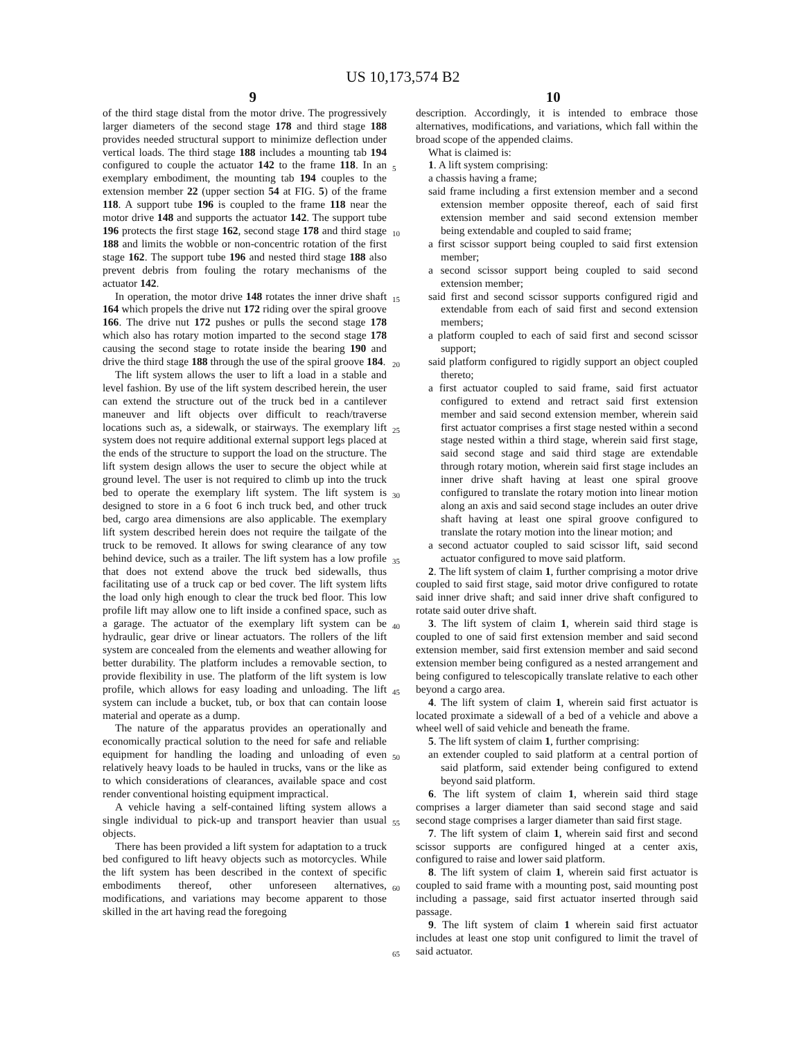US 10,173,574 B2
9 10
of the third stage distal from the motor drive. The progressively larger diameters of the second stage 178 and third stage 188 provides needed structural support to minimize deflection under vertical loads. The third stage 188 includes a mounting tab 194 configured to couple the actuator 142 to the frame 118. In an exemplary embodiment, the mounting tab 194 couples to the extension member 22 (upper section 54 at FIG. 5) of the frame 118. A support tube 196 is coupled to the frame 118 near the motor drive 148 and supports the actuator 142. The support tube 196 protects the first stage 162, second stage 178 and third stage 188 and limits the wobble or non-concentric rotation of the first stage 162. The support tube 196 and nested third stage 188 also prevent debris from fouling the rotary mechanisms of the actuator 142.
In operation, the motor drive 148 rotates the inner drive shaft 164 which propels the drive nut 172 riding over the spiral groove 166. The drive nut 172 pushes or pulls the second stage 178 which also has rotary motion imparted to the second stage 178 causing the second stage to rotate inside the bearing 190 and drive the third stage 188 through the use of the spiral groove 184.
The lift system allows the user to lift a load in a stable and level fashion. By use of the lift system described herein, the user can extend the structure out of the truck bed in a cantilever maneuver and lift objects over difficult to reach/traverse locations such as, a sidewalk, or stairways. The exemplary lift system does not require additional external support legs placed at the ends of the structure to support the load on the structure. The lift system design allows the user to secure the object while at ground level. The user is not required to climb up into the truck bed to operate the exemplary lift system. The lift system is designed to store in a 6 foot 6 inch truck bed, and other truck bed, cargo area dimensions are also applicable. The exemplary lift system described herein does not require the tailgate of the truck to be removed. It allows for swing clearance of any tow behind device, such as a trailer. The lift system has a low profile that does not extend above the truck bed sidewalls, thus facilitating use of a truck cap or bed cover. The lift system lifts the load only high enough to clear the truck bed floor. This low profile lift may allow one to lift inside a confined space, such as a garage. The actuator of the exemplary lift system can be hydraulic, gear drive or linear actuators. The rollers of the lift system are concealed from the elements and weather allowing for better durability. The platform includes a removable section, to provide flexibility in use. The platform of the lift system is low profile, which allows for easy loading and unloading. The lift system can include a bucket, tub, or box that can contain loose material and operate as a dump.
The nature of the apparatus provides an operationally and economically practical solution to the need for safe and reliable equipment for handling the loading and unloading of even relatively heavy loads to be hauled in trucks, vans or the like as to which considerations of clearances, available space and cost render conventional hoisting equipment impractical.
A vehicle having a self-contained lifting system allows a single individual to pick-up and transport heavier than usual objects.
There has been provided a lift system for adaptation to a truck bed configured to lift heavy objects such as motorcycles. While the lift system has been described in the context of specific embodiments thereof, other unforeseen alternatives, modifications, and variations may become apparent to those skilled in the art having read the foregoing
5
10
15
20
25
30
35
40
45
50
55
60
65
description. Accordingly, it is intended to embrace those alternatives, modifications, and variations, which fall within the broad scope of the appended claims.
What is claimed is:
1. A lift system comprising:
a chassis having a frame;
said frame including a first extension member and a second extension member opposite thereof, each of said first extension member and said second extension member being extendable and coupled to said frame;
a first scissor support being coupled to said first extension member;
a second scissor support being coupled to said second extension member;
said first and second scissor supports configured rigid and extendable from each of said first and second extension members;
a platform coupled to each of said first and second scissor support;
said platform configured to rigidly support an object coupled thereto;
a first actuator coupled to said frame, said first actuator configured to extend and retract said first extension member and said second extension member, wherein said first actuator comprises a first stage nested within a second stage nested within a third stage, wherein said first stage, said second stage and said third stage are extendable through rotary motion, wherein said first stage includes an inner drive shaft having at least one spiral groove configured to translate the rotary motion into linear motion along an axis and said second stage includes an outer drive shaft having at least one spiral groove configured to translate the rotary motion into the linear motion; and
a second actuator coupled to said scissor lift, said second actuator configured to move said platform.
2. The lift system of claim 1, further comprising a motor drive coupled to said first stage, said motor drive configured to rotate said inner drive shaft; and said inner drive shaft configured to rotate said outer drive shaft.
3. The lift system of claim 1, wherein said third stage is coupled to one of said first extension member and said second extension member, said first extension member and said second extension member being configured as a nested arrangement and being configured to telescopically translate relative to each other beyond a cargo area.
4. The lift system of claim 1, wherein said first actuator is located proximate a sidewall of a bed of a vehicle and above a wheel well of said vehicle and beneath the frame.
5. The lift system of claim 1, further comprising:
an extender coupled to said platform at a central portion of said platform, said extender being configured to extend beyond said platform.
6. The lift system of claim 1, wherein said third stage comprises a larger diameter than said second stage and said second stage comprises a larger diameter than said first stage.
7. The lift system of claim 1, wherein said first and second scissor supports are configured hinged at a center axis, configured to raise and lower said platform.
8. The lift system of claim 1, wherein said first actuator is coupled to said frame with a mounting post, said mounting post including a passage, said first actuator inserted through said passage.
9. The lift system of claim 1 wherein said first actuator includes at least one stop unit configured to limit the travel of said actuator.